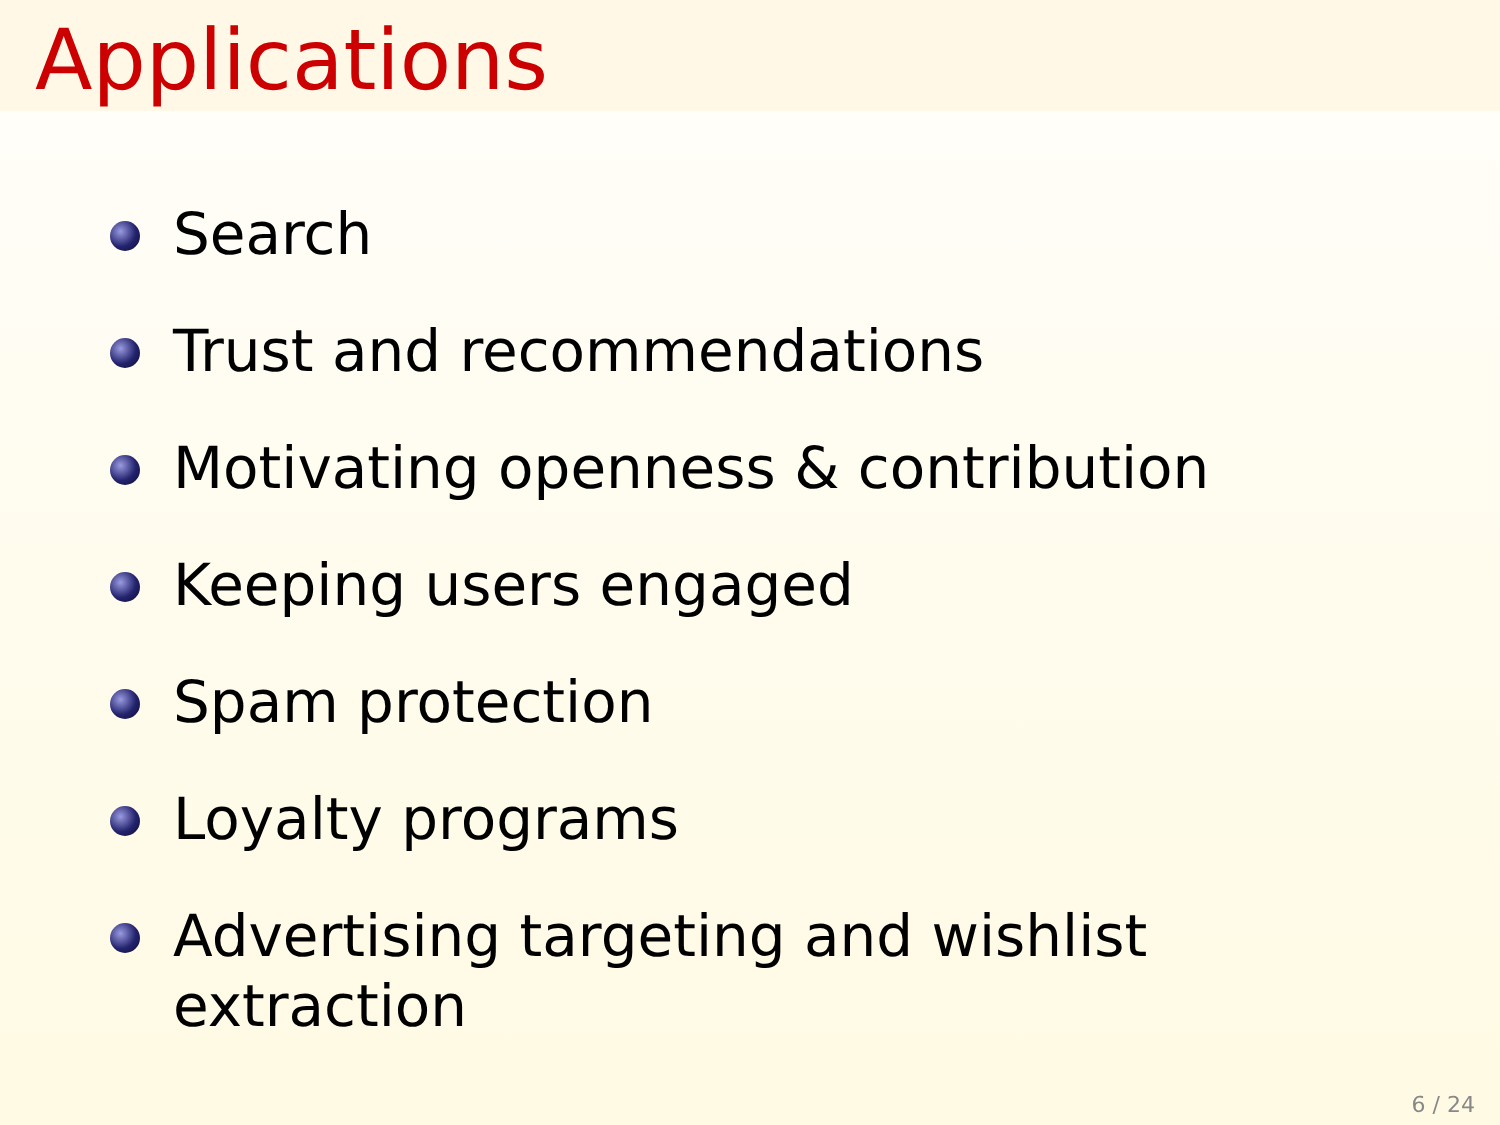Applications
Search
Trust and recommendations
Motivating openness & contribution
Keeping users engaged
Spam protection
Loyalty programs
Advertising targeting and wishlist extraction
6 / 24